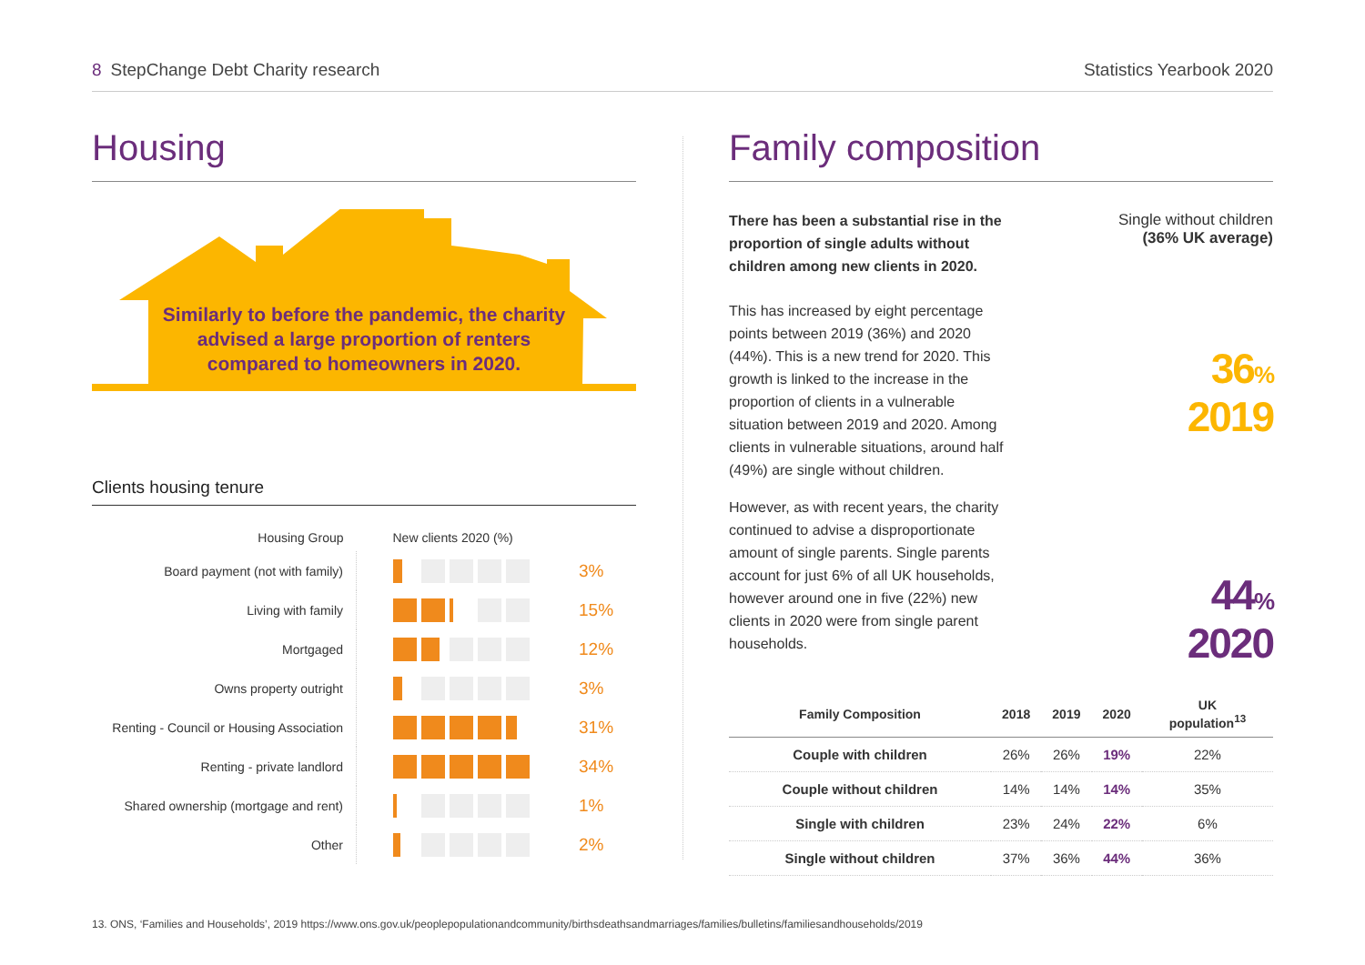8 StepChange Debt Charity research
Statistics Yearbook 2020
Housing
Similarly to before the pandemic, the charity
advised a large proportion of renters
compared to homeowners in 2020.
Clients housing tenure
| Housing Group | New clients 2020 (%) | |
| --- | --- | --- |
| Board payment (not with family) | | 3% |
| Living with family | | 15% |
| Mortgaged | | 12% |
| Owns property outright | | 3% |
| Renting - Council or Housing Association | | 31% |
| Renting - private landlord | | 34% |
| Shared ownership (mortgage and rent) | | 1% |
| Other | | 2% |
Family composition
There has been a substantial rise in the proportion of single adults without children among new clients in 2020.
This has increased by eight percentage points between 2019 (36%) and 2020 (44%). This is a new trend for 2020. This growth is linked to the increase in the proportion of clients in a vulnerable situation between 2019 and 2020. Among clients in vulnerable situations, around half (49%) are single without children.
However, as with recent years, the charity continued to advise a disproportionate amount of single parents. Single parents account for just 6% of all UK households, however around one in five (22%) new clients in 2020 were from single parent households.
Single without children
(36% UK average)
36%
2019
44%
2020
| Family Composition | 2018 | 2019 | 2020 | UK population<sup>13</sup> |
| --- | --- | --- | --- | --- |
| Couple with children | 26% | 26% | 19% | 22% |
| Couple without children | 14% | 14% | 14% | 35% |
| Single with children | 23% | 24% | 22% | 6% |
| Single without children | 37% | 36% | 44% | 36% |
13. ONS, ‘Families and Households’, 2019 https://www.ons.gov.uk/peoplepopulationandcommunity/birthsdeathsandmarriages/families/bulletins/familiesandhouseholds/2019